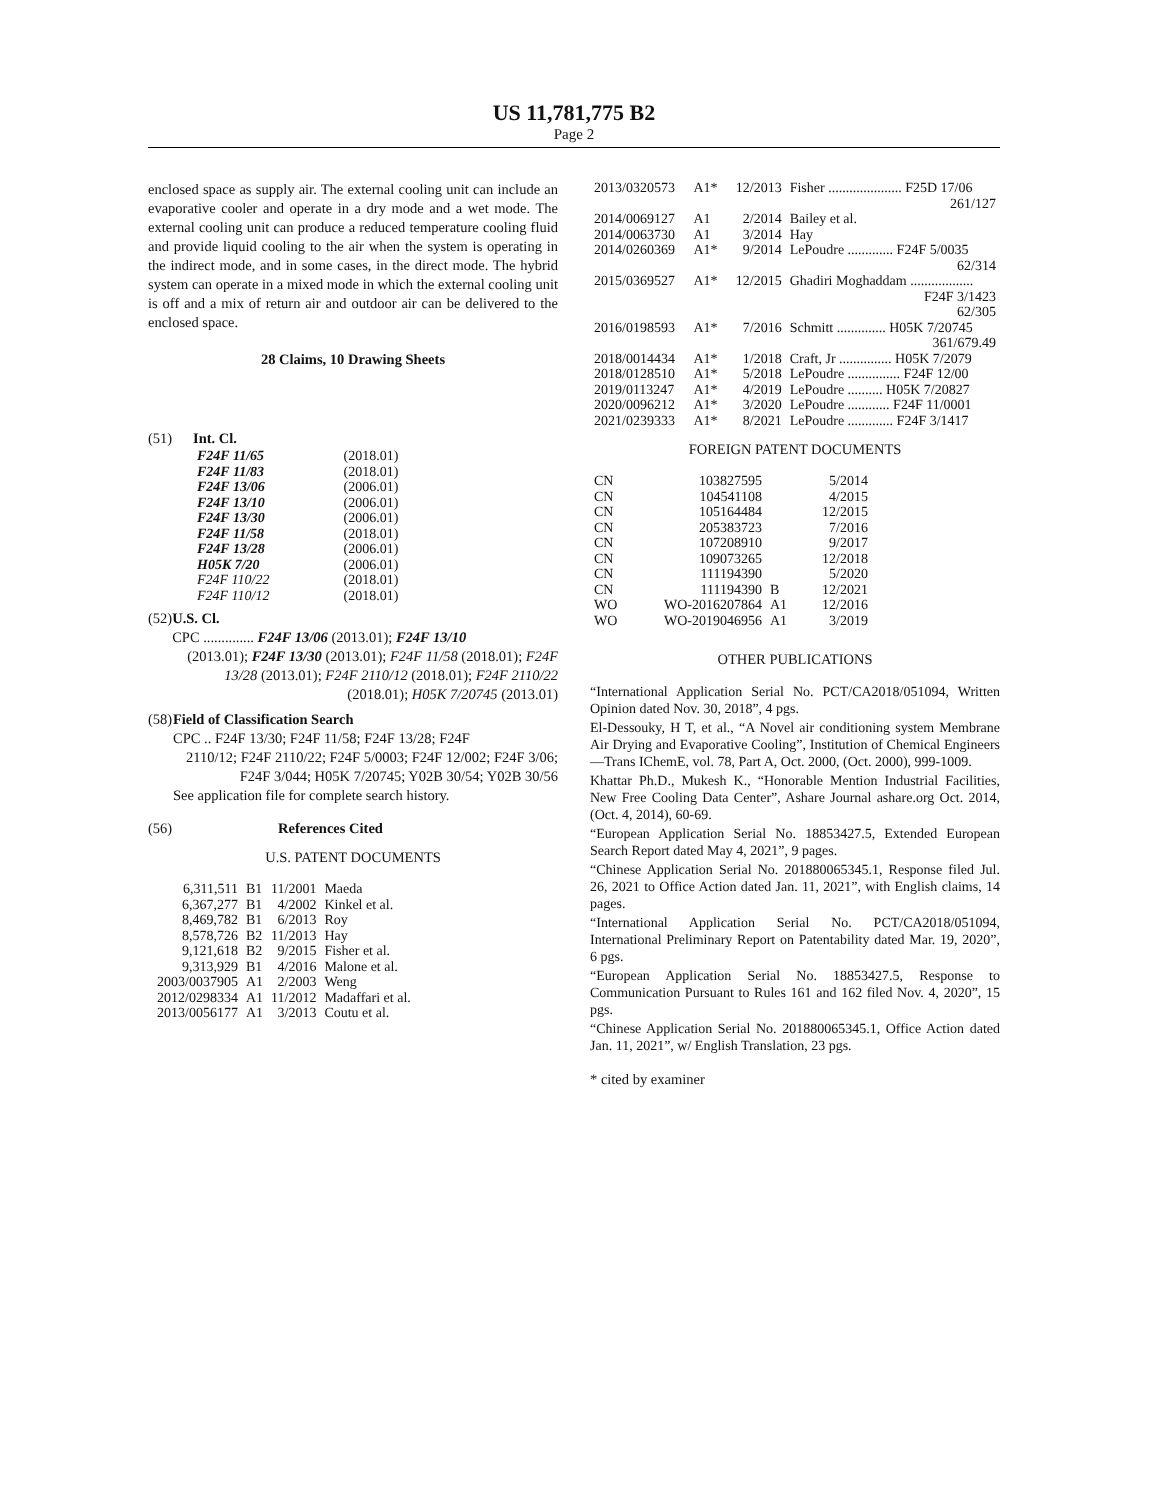US 11,781,775 B2
Page 2
enclosed space as supply air. The external cooling unit can include an evaporative cooler and operate in a dry mode and a wet mode. The external cooling unit can produce a reduced temperature cooling fluid and provide liquid cooling to the air when the system is operating in the indirect mode, and in some cases, in the direct mode. The hybrid system can operate in a mixed mode in which the external cooling unit is off and a mix of return air and outdoor air can be delivered to the enclosed space.
28 Claims, 10 Drawing Sheets
(51) Int. Cl.
| F24F 11/65 | (2018.01) |
| F24F 11/83 | (2018.01) |
| F24F 13/06 | (2006.01) |
| F24F 13/10 | (2006.01) |
| F24F 13/30 | (2006.01) |
| F24F 11/58 | (2018.01) |
| F24F 13/28 | (2006.01) |
| H05K 7/20 | (2006.01) |
| F24F 110/22 | (2018.01) |
| F24F 110/12 | (2018.01) |
(52) U.S. Cl.
CPC .............. F24F 13/06 (2013.01); F24F 13/10
(2013.01); F24F 13/30 (2013.01); F24F 11/58 (2018.01); F24F 13/28 (2013.01); F24F 2110/12 (2018.01); F24F 2110/22 (2018.01); H05K 7/20745 (2013.01)
(58) Field of Classification Search
CPC .. F24F 13/30; F24F 11/58; F24F 13/28; F24F
2110/12; F24F 2110/22; F24F 5/0003; F24F 12/002; F24F 3/06; F24F 3/044; H05K 7/20745; Y02B 30/54; Y02B 30/56
See application file for complete search history.
(56) References Cited
U.S. PATENT DOCUMENTS
| 6,311,511 | B1 | 11/2001 | Maeda |
| 6,367,277 | B1 | 4/2002 | Kinkel et al. |
| 8,469,782 | B1 | 6/2013 | Roy |
| 8,578,726 | B2 | 11/2013 | Hay |
| 9,121,618 | B2 | 9/2015 | Fisher et al. |
| 9,313,929 | B1 | 4/2016 | Malone et al. |
| 2003/0037905 | A1 | 2/2003 | Weng |
| 2012/0298334 | A1 | 11/2012 | Madaffari et al. |
| 2013/0056177 | A1 | 3/2013 | Coutu et al. |
| 2013/0320573 | A1* | 12/2013 | Fisher ..................... F25D 17/06 261/127 |
| 2014/0069127 | A1 | 2/2014 | Bailey et al. |
| 2014/0063730 | A1 | 3/2014 | Hay |
| 2014/0260369 | A1* | 9/2014 | LePoudre ............. F24F 5/0035 62/314 |
| 2015/0369527 | A1* | 12/2015 | Ghadiri Moghaddam .................. F24F 3/1423 62/305 |
| 2016/0198593 | A1* | 7/2016 | Schmitt .............. H05K 7/20745 361/679.49 |
| 2018/0014434 | A1* | 1/2018 | Craft, Jr ............... H05K 7/2079 |
| 2018/0128510 | A1* | 5/2018 | LePoudre ............... F24F 12/00 |
| 2019/0113247 | A1* | 4/2019 | LePoudre .......... H05K 7/20827 |
| 2020/0096212 | A1* | 3/2020 | LePoudre ............ F24F 11/0001 |
| 2021/0239333 | A1* | 8/2021 | LePoudre ............. F24F 3/1417 |
FOREIGN PATENT DOCUMENTS
| CN | 103827595 | | 5/2014 |
| CN | 104541108 | | 4/2015 |
| CN | 105164484 | | 12/2015 |
| CN | 205383723 | | 7/2016 |
| CN | 107208910 | | 9/2017 |
| CN | 109073265 | | 12/2018 |
| CN | 111194390 | | 5/2020 |
| CN | 111194390 | B | 12/2021 |
| WO | WO-2016207864 | A1 | 12/2016 |
| WO | WO-2019046956 | A1 | 3/2019 |
OTHER PUBLICATIONS
“International Application Serial No. PCT/CA2018/051094, Written Opinion dated Nov. 30, 2018”, 4 pgs.
El-Dessouky, H T, et al., “A Novel air conditioning system Membrane Air Drying and Evaporative Cooling”, Institution of Chemical Engineers—Trans IChemE, vol. 78, Part A, Oct. 2000, (Oct. 2000), 999-1009.
Khattar Ph.D., Mukesh K., “Honorable Mention Industrial Facilities, New Free Cooling Data Center”, Ashare Journal ashare.org Oct. 2014, (Oct. 4, 2014), 60-69.
“European Application Serial No. 18853427.5, Extended European Search Report dated May 4, 2021”, 9 pages.
“Chinese Application Serial No. 201880065345.1, Response filed Jul. 26, 2021 to Office Action dated Jan. 11, 2021”, with English claims, 14 pages.
“International Application Serial No. PCT/CA2018/051094, International Preliminary Report on Patentability dated Mar. 19, 2020”, 6 pgs.
“European Application Serial No. 18853427.5, Response to Communication Pursuant to Rules 161 and 162 filed Nov. 4, 2020”, 15 pgs.
“Chinese Application Serial No. 201880065345.1, Office Action dated Jan. 11, 2021”, w/ English Translation, 23 pgs.
* cited by examiner